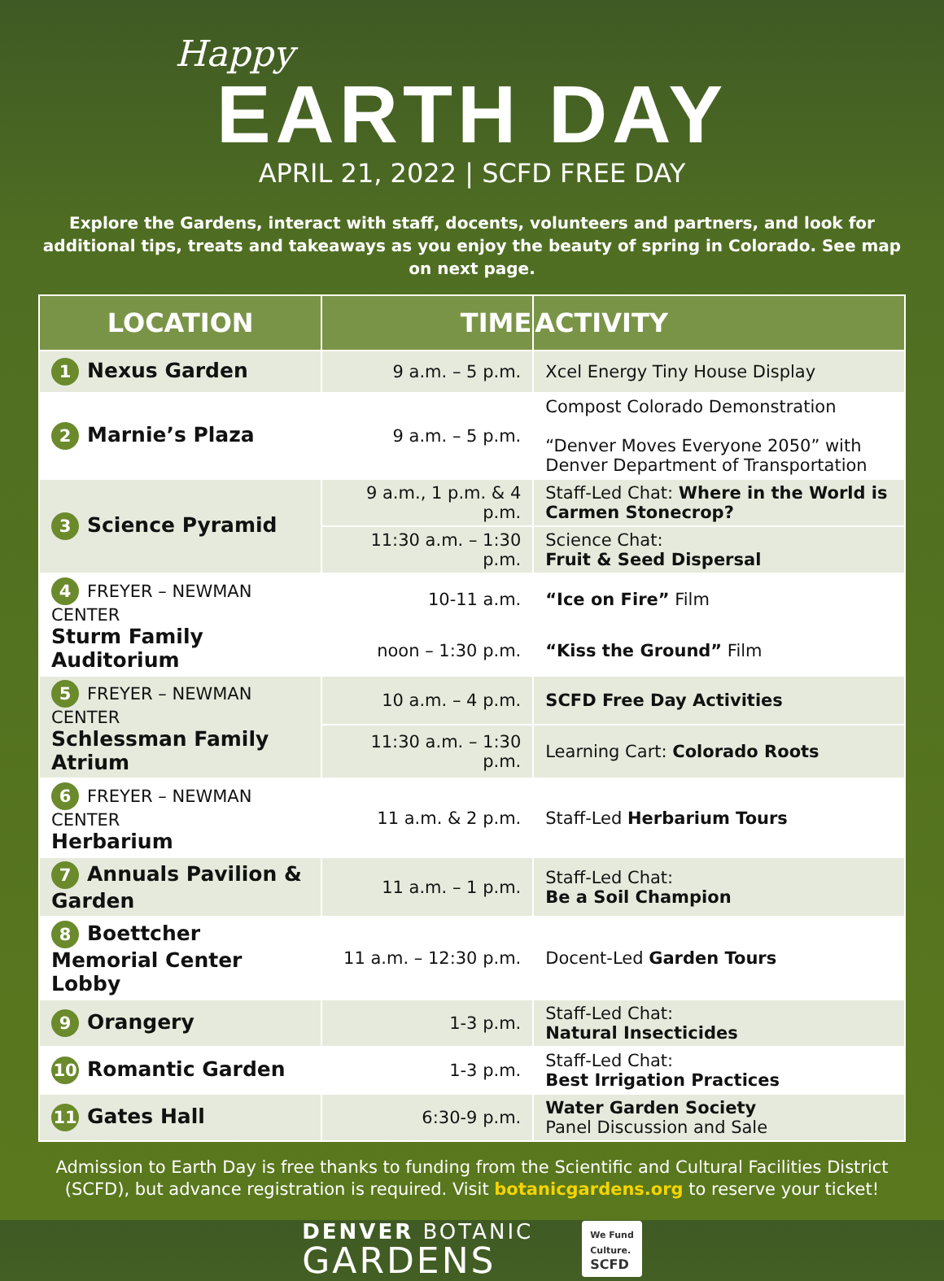Happy
EARTH DAY
APRIL 21, 2022 | SCFD FREE DAY
Explore the Gardens, interact with staff, docents, volunteers and partners, and look for additional tips, treats and takeaways as you enjoy the beauty of spring in Colorado. See map on next page.
| LOCATION | TIME | ACTIVITY |
| --- | --- | --- |
| 1 Nexus Garden | 9 a.m. – 5 p.m. | Xcel Energy Tiny House Display |
| 2 Marnie’s Plaza | 9 a.m. – 5 p.m. | Compost Colorado Demonstration “Denver Moves Everyone 2050” with Denver Department of Transportation |
| 3 Science Pyramid | 9 a.m., 1 p.m. & 4 p.m. | Staff-Led Chat: Where in the World is Carmen Stonecrop? |
| | 11:30 a.m. – 1:30 p.m. | Science Chat: Fruit & Seed Dispersal |
| 4 FREYER – NEWMAN CENTER Sturm Family Auditorium | 10-11 a.m. | “Ice on Fire” Film |
| | noon – 1:30 p.m. | “Kiss the Ground” Film |
| 5 FREYER – NEWMAN CENTER Schlessman Family Atrium | 10 a.m. – 4 p.m. | SCFD Free Day Activities |
| | 11:30 a.m. – 1:30 p.m. | Learning Cart: Colorado Roots |
| 6 FREYER – NEWMAN CENTER Herbarium | 11 a.m. & 2 p.m. | Staff-Led Herbarium Tours |
| 7 Annuals Pavilion & Garden | 11 a.m. – 1 p.m. | Staff-Led Chat: Be a Soil Champion |
| 8 Boettcher Memorial Center Lobby | 11 a.m. – 12:30 p.m. | Docent-Led Garden Tours |
| 9 Orangery | 1-3 p.m. | Staff-Led Chat: Natural Insecticides |
| 10 Romantic Garden | 1-3 p.m. | Staff-Led Chat: Best Irrigation Practices |
| 11 Gates Hall | 6:30-9 p.m. | Water Garden Society Panel Discussion and Sale |
Admission to Earth Day is free thanks to funding from the Scientific and Cultural Facilities District (SCFD), but advance registration is required. Visit botanicgardens.org to reserve your ticket!
DENVER BOTANIC
GARDENS
We Fund
Culture.
SCFD